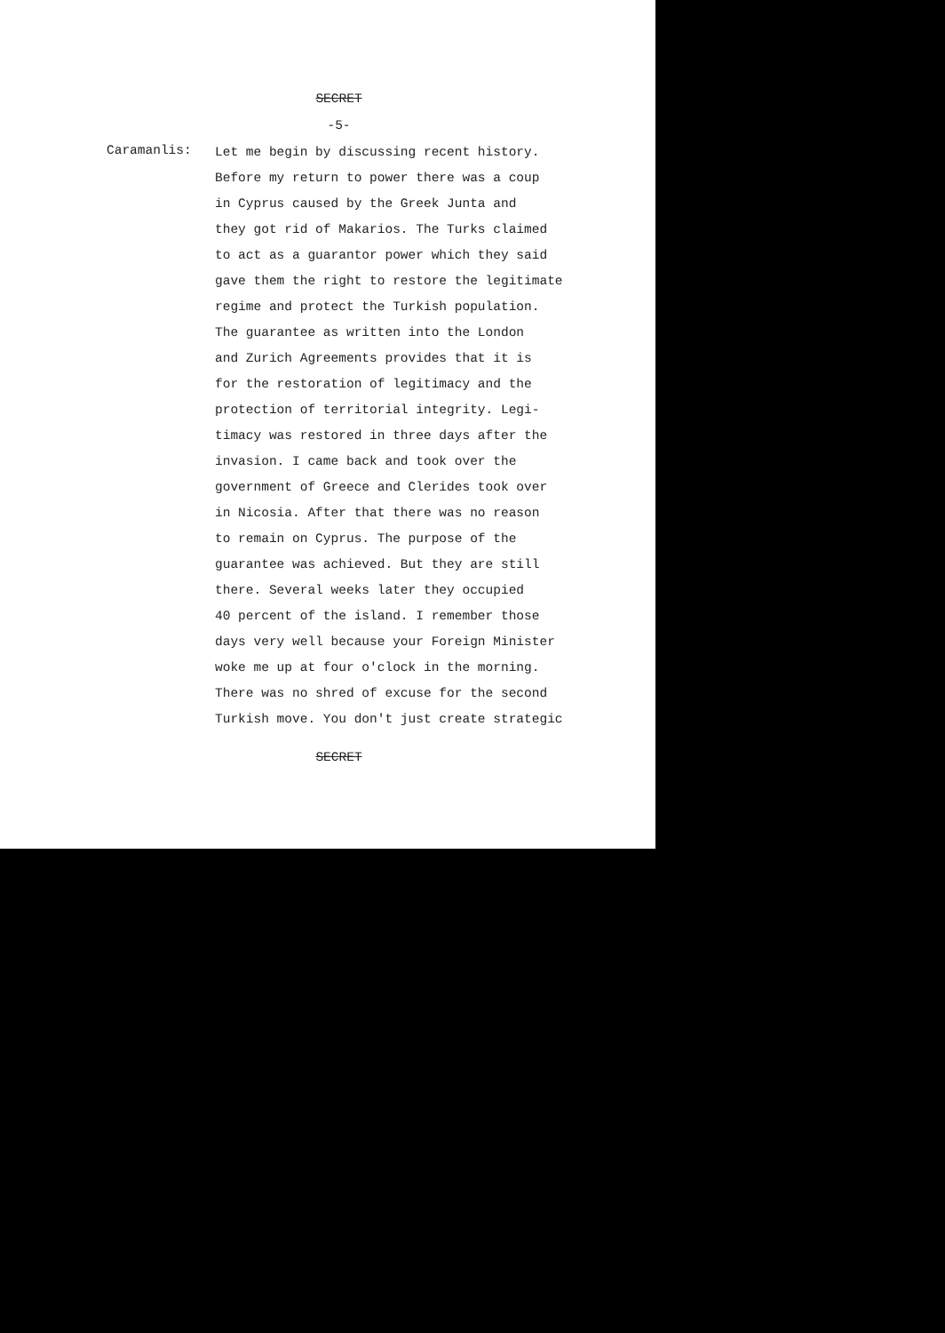SECRET
-5-
Caramanlis:
Let me begin by discussing recent history.
Before my return to power there was a coup
in Cyprus caused by the Greek Junta and
they got rid of Makarios. The Turks claimed
to act as a guarantor power which they said
gave them the right to restore the legitimate
regime and protect the Turkish population.
The guarantee as written into the London
and Zurich Agreements provides that it is
for the restoration of legitimacy and the
protection of territorial integrity. Legi-
timacy was restored in three days after the
invasion. I came back and took over the
government of Greece and Clerides took over
in Nicosia. After that there was no reason
to remain on Cyprus. The purpose of the
guarantee was achieved. But they are still
there. Several weeks later they occupied
40 percent of the island. I remember those
days very well because your Foreign Minister
woke me up at four o'clock in the morning.
There was no shred of excuse for the second
Turkish move. You don't just create strategic
SECRET